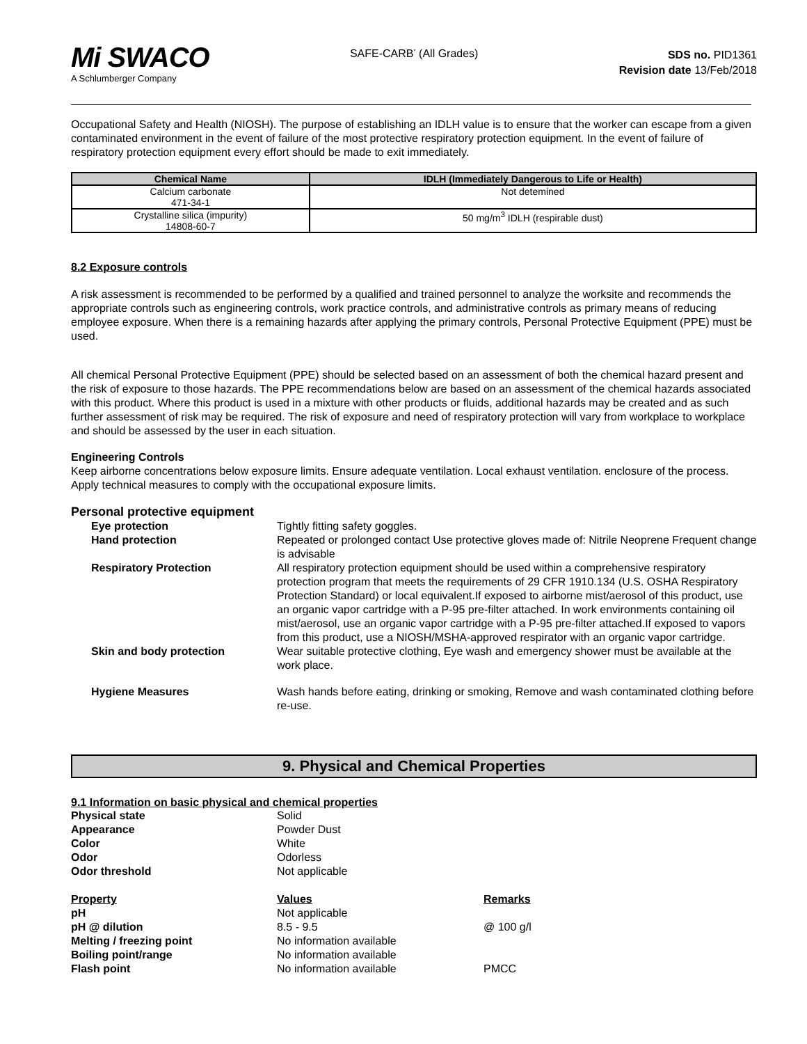Mi SWACO
A Schlumberger Company
SAFE-CARB<sup>*</sup> (All Grades)
SDS no. PID1361
Revision date 13/Feb/2018
Occupational Safety and Health (NIOSH). The purpose of establishing an IDLH value is to ensure that the worker can escape from a given contaminated environment in the event of failure of the most protective respiratory protection equipment. In the event of failure of respiratory protection equipment every effort should be made to exit immediately.
| Chemical Name | IDLH (Immediately Dangerous to Life or Health) |
| --- | --- |
| Calcium carbonate 471-34-1 | Not detemined |
| Crystalline silica (impurity) 14808-60-7 | 50 mg/m<sup>3</sup> IDLH (respirable dust) |
8.2 Exposure controls
A risk assessment is recommended to be performed by a qualified and trained personnel to analyze the worksite and recommends the appropriate controls such as engineering controls, work practice controls, and administrative controls as primary means of reducing employee exposure. When there is a remaining hazards after applying the primary controls, Personal Protective Equipment (PPE) must be used.
All chemical Personal Protective Equipment (PPE) should be selected based on an assessment of both the chemical hazard present and the risk of exposure to those hazards. The PPE recommendations below are based on an assessment of the chemical hazards associated with this product. Where this product is used in a mixture with other products or fluids, additional hazards may be created and as such further assessment of risk may be required. The risk of exposure and need of respiratory protection will vary from workplace to workplace and should be assessed by the user in each situation.
Engineering Controls
Keep airborne concentrations below exposure limits. Ensure adequate ventilation. Local exhaust ventilation. enclosure of the process. Apply technical measures to comply with the occupational exposure limits.
Personal protective equipment
Eye protection Tightly fitting safety goggles.
Hand protection Repeated or prolonged contact Use protective gloves made of: Nitrile Neoprene Frequent change is advisable
Respiratory Protection All respiratory protection equipment should be used within a comprehensive respiratory protection program that meets the requirements of 29 CFR 1910.134 (U.S. OSHA Respiratory Protection Standard) or local equivalent.If exposed to airborne mist/aerosol of this product, use an organic vapor cartridge with a P-95 pre-filter attached. In work environments containing oil mist/aerosol, use an organic vapor cartridge with a P-95 pre-filter attached.If exposed to vapors from this product, use a NIOSH/MSHA-approved respirator with an organic vapor cartridge.
Skin and body protection Wear suitable protective clothing, Eye wash and emergency shower must be available at the work place.
Hygiene Measures Wash hands before eating, drinking or smoking, Remove and wash contaminated clothing before re-use.
9. Physical and Chemical Properties
9.1 Information on basic physical and chemical properties
Physical state Solid
Appearance Powder Dust
Color White
Odor Odorless
Odor threshold Not applicable
Property Values Remarks
pH Not applicable
pH @ dilution 8.5 - 9.5 @ 100 g/l
Melting / freezing point No information available
Boiling point/range No information available
Flash point No information available PMCC